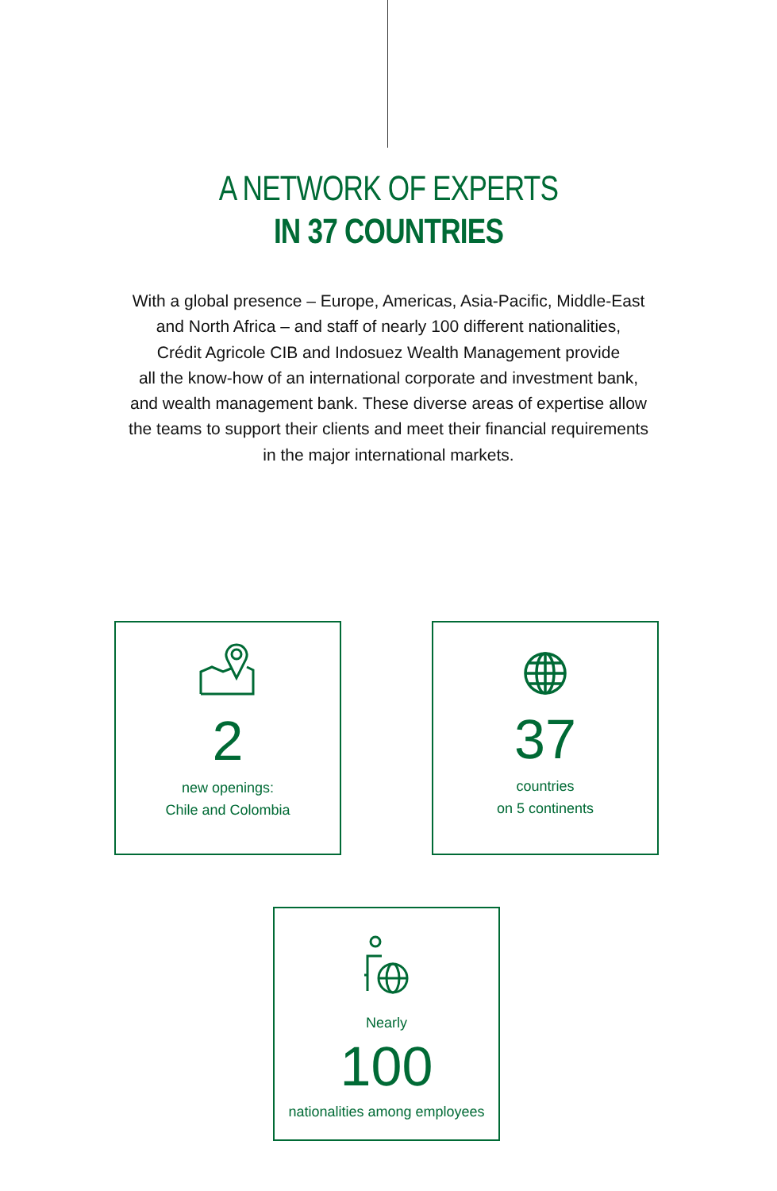A NETWORK OF EXPERTS
IN 37 COUNTRIES
With a global presence – Europe, Americas, Asia-Pacific, Middle-East
and North Africa – and staff of nearly 100 different nationalities,
Crédit Agricole CIB and Indosuez Wealth Management provide
all the know-how of an international corporate and investment bank,
and wealth management bank. These diverse areas of expertise allow
the teams to support their clients and meet their financial requirements
in the major international markets.
2
new openings:
Chile and Colombia
37
countries
on 5 continents
Nearly
100
nationalities among employees